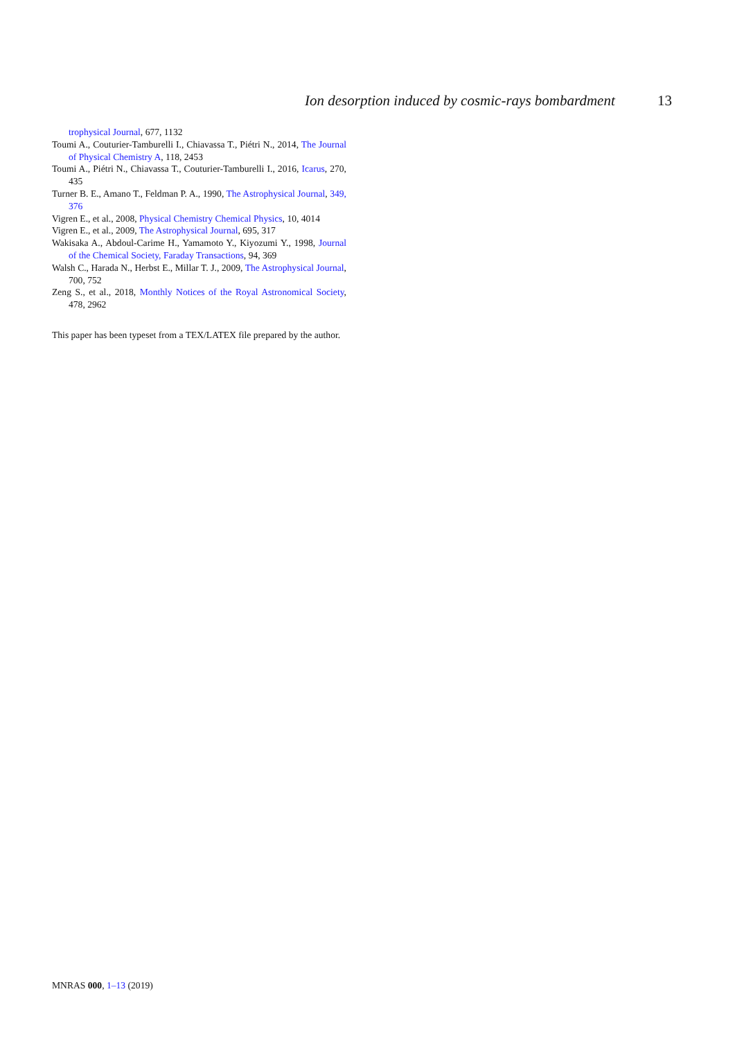Ion desorption induced by cosmic-rays bombardment 13
trophysical Journal, 677, 1132
Toumi A., Couturier-Tamburelli I., Chiavassa T., Piétri N., 2014, The Journal of Physical Chemistry A, 118, 2453
Toumi A., Piétri N., Chiavassa T., Couturier-Tamburelli I., 2016, Icarus, 270, 435
Turner B. E., Amano T., Feldman P. A., 1990, The Astrophysical Journal, 349, 376
Vigren E., et al., 2008, Physical Chemistry Chemical Physics, 10, 4014
Vigren E., et al., 2009, The Astrophysical Journal, 695, 317
Wakisaka A., Abdoul-Carime H., Yamamoto Y., Kiyozumi Y., 1998, Journal of the Chemical Society, Faraday Transactions, 94, 369
Walsh C., Harada N., Herbst E., Millar T. J., 2009, The Astrophysical Journal, 700, 752
Zeng S., et al., 2018, Monthly Notices of the Royal Astronomical Society, 478, 2962
This paper has been typeset from a TEX/LATEX file prepared by the author.
MNRAS 000, 1–13 (2019)